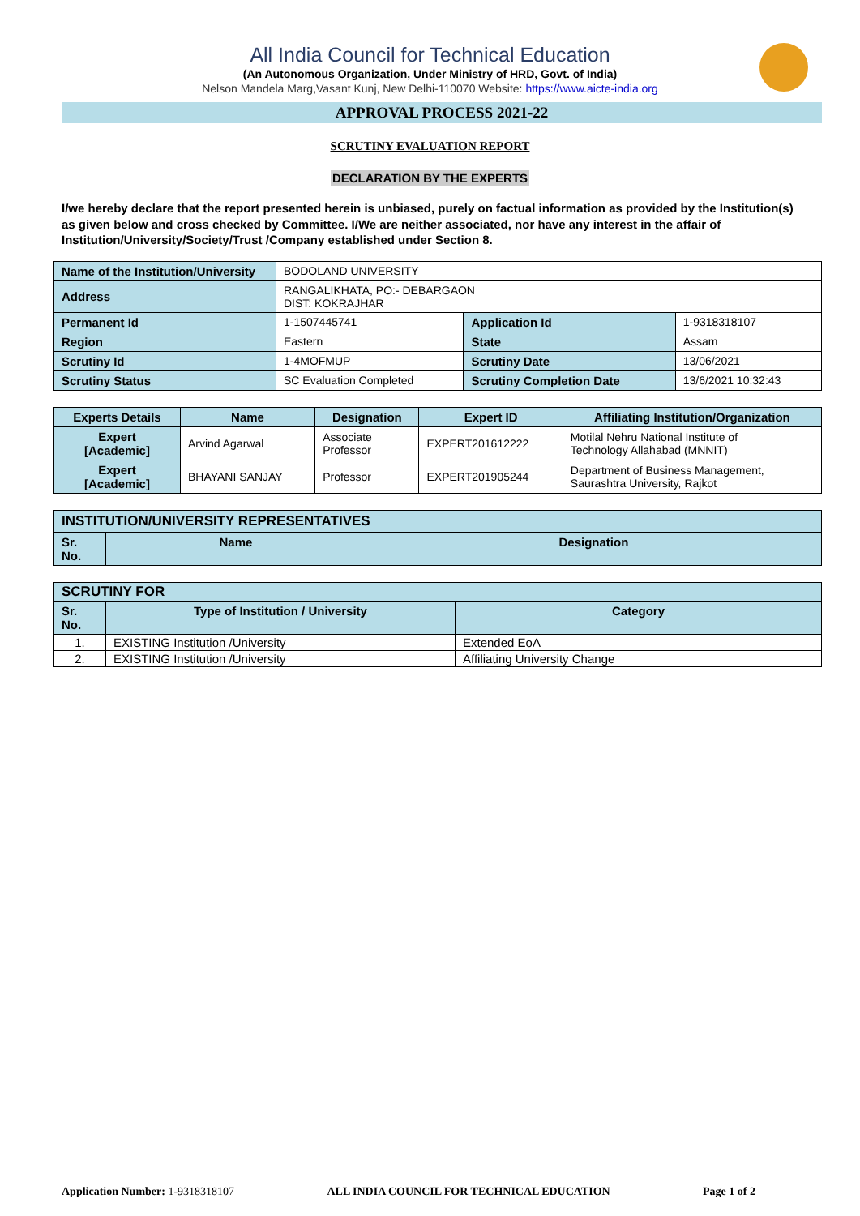All India Council for Technical Education
(An Autonomous Organization, Under Ministry of HRD, Govt. of India)
Nelson Mandela Marg,Vasant Kunj, New Delhi-110070 Website: https://www.aicte-india.org
APPROVAL PROCESS 2021-22
SCRUTINY EVALUATION REPORT
DECLARATION BY THE EXPERTS
I/we hereby declare that the report presented herein is unbiased, purely on factual information as provided by the Institution(s) as given below and cross checked by Committee. I/We are neither associated, nor have any interest in the affair of Institution/University/Society/Trust /Company established under Section 8.
| Name of the Institution/University | BODOLAND UNIVERSITY | | |
| Address | RANGALIKHATA, PO:- DEBARGAON DIST: KOKRAJHAR | | |
| Permanent Id | 1-1507445741 | Application Id | 1-9318318107 |
| Region | Eastern | State | Assam |
| Scrutiny Id | 1-4MOFMUP | Scrutiny Date | 13/06/2021 |
| Scrutiny Status | SC Evaluation Completed | Scrutiny Completion Date | 13/6/2021 10:32:43 |
| Experts Details | Name | Designation | Expert ID | Affiliating Institution/Organization |
| --- | --- | --- | --- | --- |
| Expert [Academic] | Arvind Agarwal | Associate Professor | EXPERT201612222 | Motilal Nehru National Institute of Technology Allahabad (MNNIT) |
| Expert [Academic] | BHAYANI SANJAY | Professor | EXPERT201905244 | Department of Business Management, Saurashtra University, Rajkot |
| INSTITUTION/UNIVERSITY REPRESENTATIVES | | |
| --- | --- | --- |
| Sr. No. | Name | Designation |
| SCRUTINY FOR | | |
| --- | --- | --- |
| Sr. No. | Type of Institution / University | Category |
| 1. | EXISTING Institution /University | Extended EoA |
| 2. | EXISTING Institution /University | Affiliating University Change |
Application Number: 1-9318318107 ALL INDIA COUNCIL FOR TECHNICAL EDUCATION Page 1 of 2